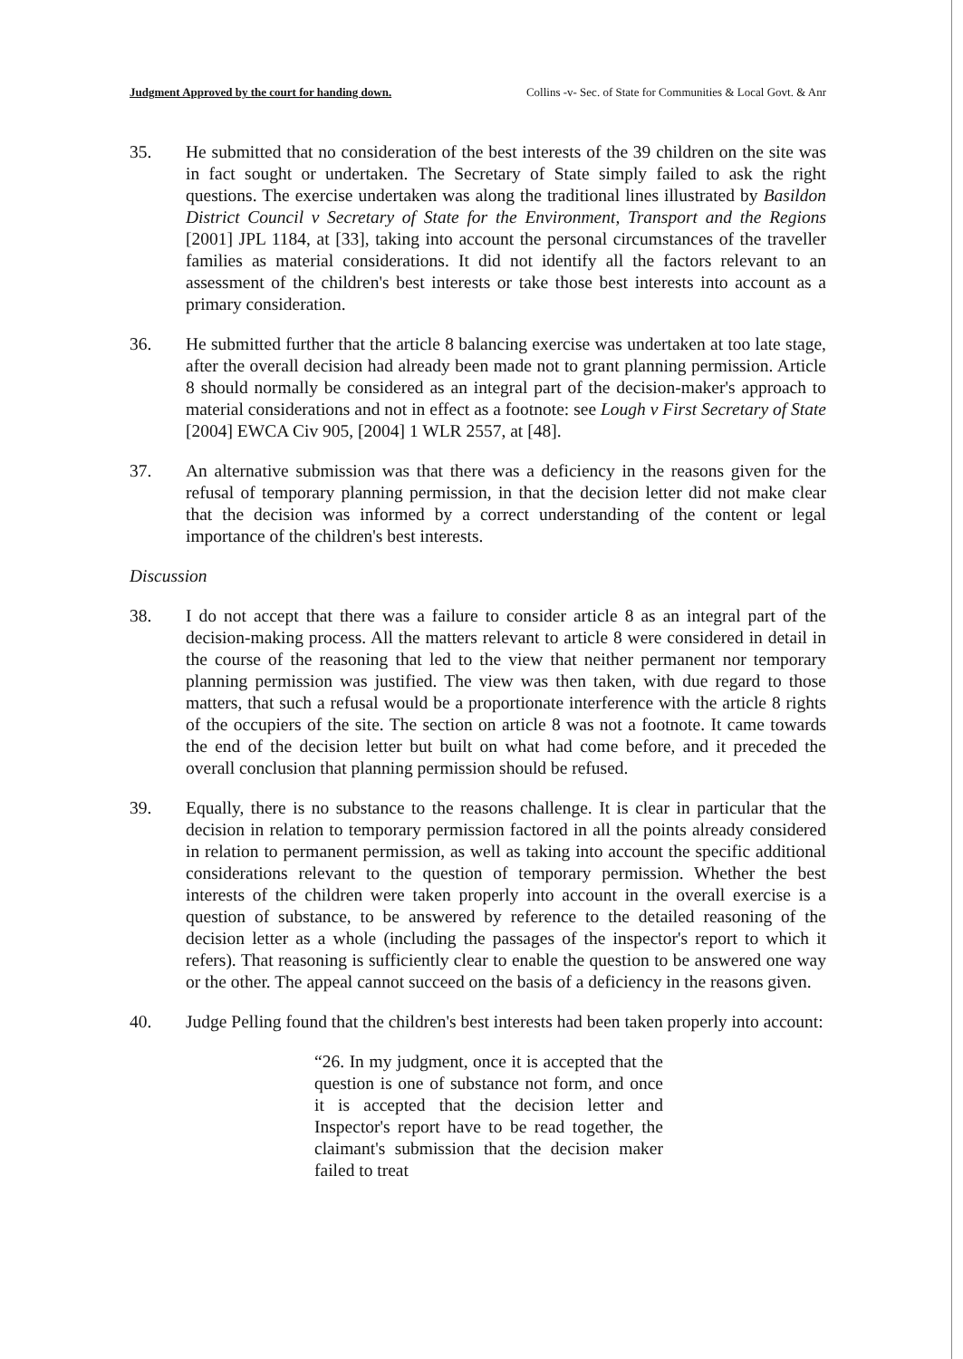Judgment Approved by the court for handing down. Collins -v- Sec. of State for Communities & Local Govt. & Anr
35. He submitted that no consideration of the best interests of the 39 children on the site was in fact sought or undertaken. The Secretary of State simply failed to ask the right questions. The exercise undertaken was along the traditional lines illustrated by Basildon District Council v Secretary of State for the Environment, Transport and the Regions [2001] JPL 1184, at [33], taking into account the personal circumstances of the traveller families as material considerations. It did not identify all the factors relevant to an assessment of the children's best interests or take those best interests into account as a primary consideration.
36. He submitted further that the article 8 balancing exercise was undertaken at too late stage, after the overall decision had already been made not to grant planning permission. Article 8 should normally be considered as an integral part of the decision-maker's approach to material considerations and not in effect as a footnote: see Lough v First Secretary of State [2004] EWCA Civ 905, [2004] 1 WLR 2557, at [48].
37. An alternative submission was that there was a deficiency in the reasons given for the refusal of temporary planning permission, in that the decision letter did not make clear that the decision was informed by a correct understanding of the content or legal importance of the children's best interests.
Discussion
38. I do not accept that there was a failure to consider article 8 as an integral part of the decision-making process. All the matters relevant to article 8 were considered in detail in the course of the reasoning that led to the view that neither permanent nor temporary planning permission was justified. The view was then taken, with due regard to those matters, that such a refusal would be a proportionate interference with the article 8 rights of the occupiers of the site. The section on article 8 was not a footnote. It came towards the end of the decision letter but built on what had come before, and it preceded the overall conclusion that planning permission should be refused.
39. Equally, there is no substance to the reasons challenge. It is clear in particular that the decision in relation to temporary permission factored in all the points already considered in relation to permanent permission, as well as taking into account the specific additional considerations relevant to the question of temporary permission. Whether the best interests of the children were taken properly into account in the overall exercise is a question of substance, to be answered by reference to the detailed reasoning of the decision letter as a whole (including the passages of the inspector's report to which it refers). That reasoning is sufficiently clear to enable the question to be answered one way or the other. The appeal cannot succeed on the basis of a deficiency in the reasons given.
40. Judge Pelling found that the children's best interests had been taken properly into account:
“26. In my judgment, once it is accepted that the question is one of substance not form, and once it is accepted that the decision letter and Inspector's report have to be read together, the claimant's submission that the decision maker failed to treat